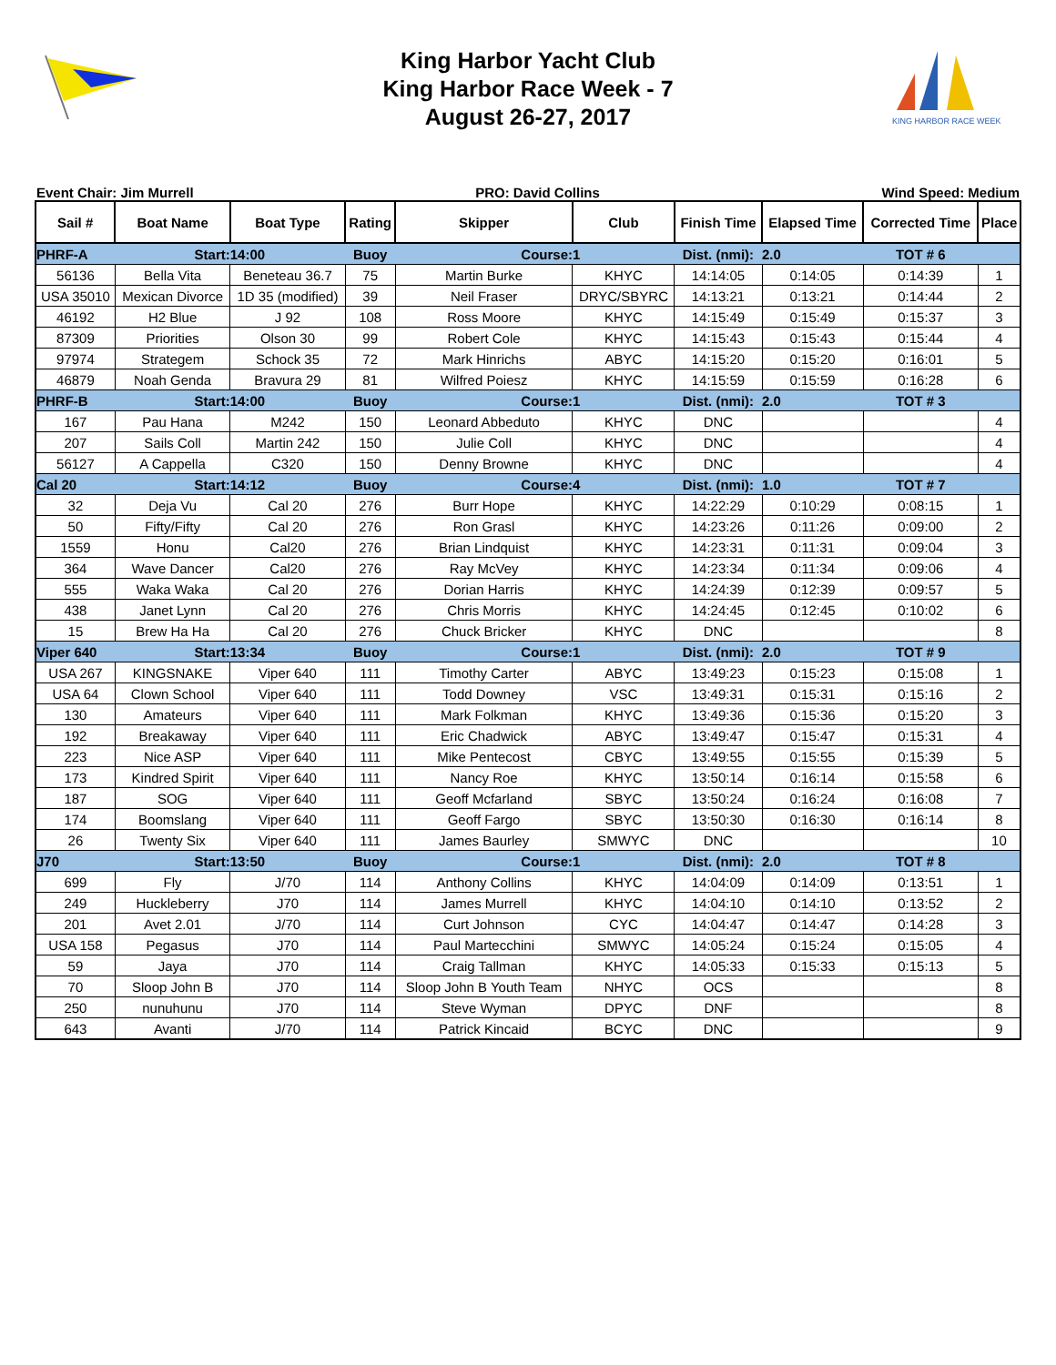King Harbor Yacht Club
King Harbor Race Week - 7
August 26-27, 2017
KING HARBOR RACE WEEK
Event Chair: Jim Murrell PRO: David Collins Wind Speed: Medium
| Sail # | Boat Name | Boat Type | Rating | Skipper | Club | Finish Time | Elapsed Time | Corrected Time | Place |
| --- | --- | --- | --- | --- | --- | --- | --- | --- | --- |
| PHRF-A | Start: | 14:00 | Buoy | Course: | 1 | Dist. (nmi): | 2.0 | TOT # 6 | |
| 56136 | Bella Vita | Beneteau 36.7 | 75 | Martin Burke | KHYC | 14:14:05 | 0:14:05 | 0:14:39 | 1 |
| USA 35010 | Mexican Divorce | 1D 35 (modified) | 39 | Neil Fraser | DRYC/SBYRC | 14:13:21 | 0:13:21 | 0:14:44 | 2 |
| 46192 | H2 Blue | J 92 | 108 | Ross Moore | KHYC | 14:15:49 | 0:15:49 | 0:15:37 | 3 |
| 87309 | Priorities | Olson 30 | 99 | Robert Cole | KHYC | 14:15:43 | 0:15:43 | 0:15:44 | 4 |
| 97974 | Strategem | Schock 35 | 72 | Mark Hinrichs | ABYC | 14:15:20 | 0:15:20 | 0:16:01 | 5 |
| 46879 | Noah Genda | Bravura 29 | 81 | Wilfred Poiesz | KHYC | 14:15:59 | 0:15:59 | 0:16:28 | 6 |
| PHRF-B | Start: | 14:00 | Buoy | Course: | 1 | Dist. (nmi): | 2.0 | TOT # 3 | |
| 167 | Pau Hana | M242 | 150 | Leonard Abbeduto | KHYC | DNC | | | 4 |
| 207 | Sails Coll | Martin 242 | 150 | Julie Coll | KHYC | DNC | | | 4 |
| 56127 | A Cappella | C320 | 150 | Denny Browne | KHYC | DNC | | | 4 |
| Cal 20 | Start: | 14:12 | Buoy | Course: | 4 | Dist. (nmi): | 1.0 | TOT # 7 | |
| 32 | Deja Vu | Cal 20 | 276 | Burr Hope | KHYC | 14:22:29 | 0:10:29 | 0:08:15 | 1 |
| 50 | Fifty/Fifty | Cal 20 | 276 | Ron Grasl | KHYC | 14:23:26 | 0:11:26 | 0:09:00 | 2 |
| 1559 | Honu | Cal20 | 276 | Brian Lindquist | KHYC | 14:23:31 | 0:11:31 | 0:09:04 | 3 |
| 364 | Wave Dancer | Cal20 | 276 | Ray McVey | KHYC | 14:23:34 | 0:11:34 | 0:09:06 | 4 |
| 555 | Waka Waka | Cal 20 | 276 | Dorian Harris | KHYC | 14:24:39 | 0:12:39 | 0:09:57 | 5 |
| 438 | Janet Lynn | Cal 20 | 276 | Chris Morris | KHYC | 14:24:45 | 0:12:45 | 0:10:02 | 6 |
| 15 | Brew Ha Ha | Cal 20 | 276 | Chuck Bricker | KHYC | DNC | | | 8 |
| Viper 640 | Start: | 13:34 | Buoy | Course: | 1 | Dist. (nmi): | 2.0 | TOT # 9 | |
| USA 267 | KINGSNAKE | Viper 640 | 111 | Timothy Carter | ABYC | 13:49:23 | 0:15:23 | 0:15:08 | 1 |
| USA 64 | Clown School | Viper 640 | 111 | Todd Downey | VSC | 13:49:31 | 0:15:31 | 0:15:16 | 2 |
| 130 | Amateurs | Viper 640 | 111 | Mark Folkman | KHYC | 13:49:36 | 0:15:36 | 0:15:20 | 3 |
| 192 | Breakaway | Viper 640 | 111 | Eric Chadwick | ABYC | 13:49:47 | 0:15:47 | 0:15:31 | 4 |
| 223 | Nice ASP | Viper 640 | 111 | Mike Pentecost | CBYC | 13:49:55 | 0:15:55 | 0:15:39 | 5 |
| 173 | Kindred Spirit | Viper 640 | 111 | Nancy Roe | KHYC | 13:50:14 | 0:16:14 | 0:15:58 | 6 |
| 187 | SOG | Viper 640 | 111 | Geoff Mcfarland | SBYC | 13:50:24 | 0:16:24 | 0:16:08 | 7 |
| 174 | Boomslang | Viper 640 | 111 | Geoff Fargo | SBYC | 13:50:30 | 0:16:30 | 0:16:14 | 8 |
| 26 | Twenty Six | Viper 640 | 111 | James Baurley | SMWYC | DNC | | | 10 |
| J70 | Start: | 13:50 | Buoy | Course: | 1 | Dist. (nmi): | 2.0 | TOT # 8 | |
| 699 | Fly | J/70 | 114 | Anthony Collins | KHYC | 14:04:09 | 0:14:09 | 0:13:51 | 1 |
| 249 | Huckleberry | J70 | 114 | James Murrell | KHYC | 14:04:10 | 0:14:10 | 0:13:52 | 2 |
| 201 | Avet 2.01 | J/70 | 114 | Curt Johnson | CYC | 14:04:47 | 0:14:47 | 0:14:28 | 3 |
| USA 158 | Pegasus | J70 | 114 | Paul Martecchini | SMWYC | 14:05:24 | 0:15:24 | 0:15:05 | 4 |
| 59 | Jaya | J70 | 114 | Craig Tallman | KHYC | 14:05:33 | 0:15:33 | 0:15:13 | 5 |
| 70 | Sloop John B | J70 | 114 | Sloop John B Youth Team | NHYC | OCS | | | 8 |
| 250 | nunuhunu | J70 | 114 | Steve Wyman | DPYC | DNF | | | 8 |
| 643 | Avanti | J/70 | 114 | Patrick Kincaid | BCYC | DNC | | | 9 |